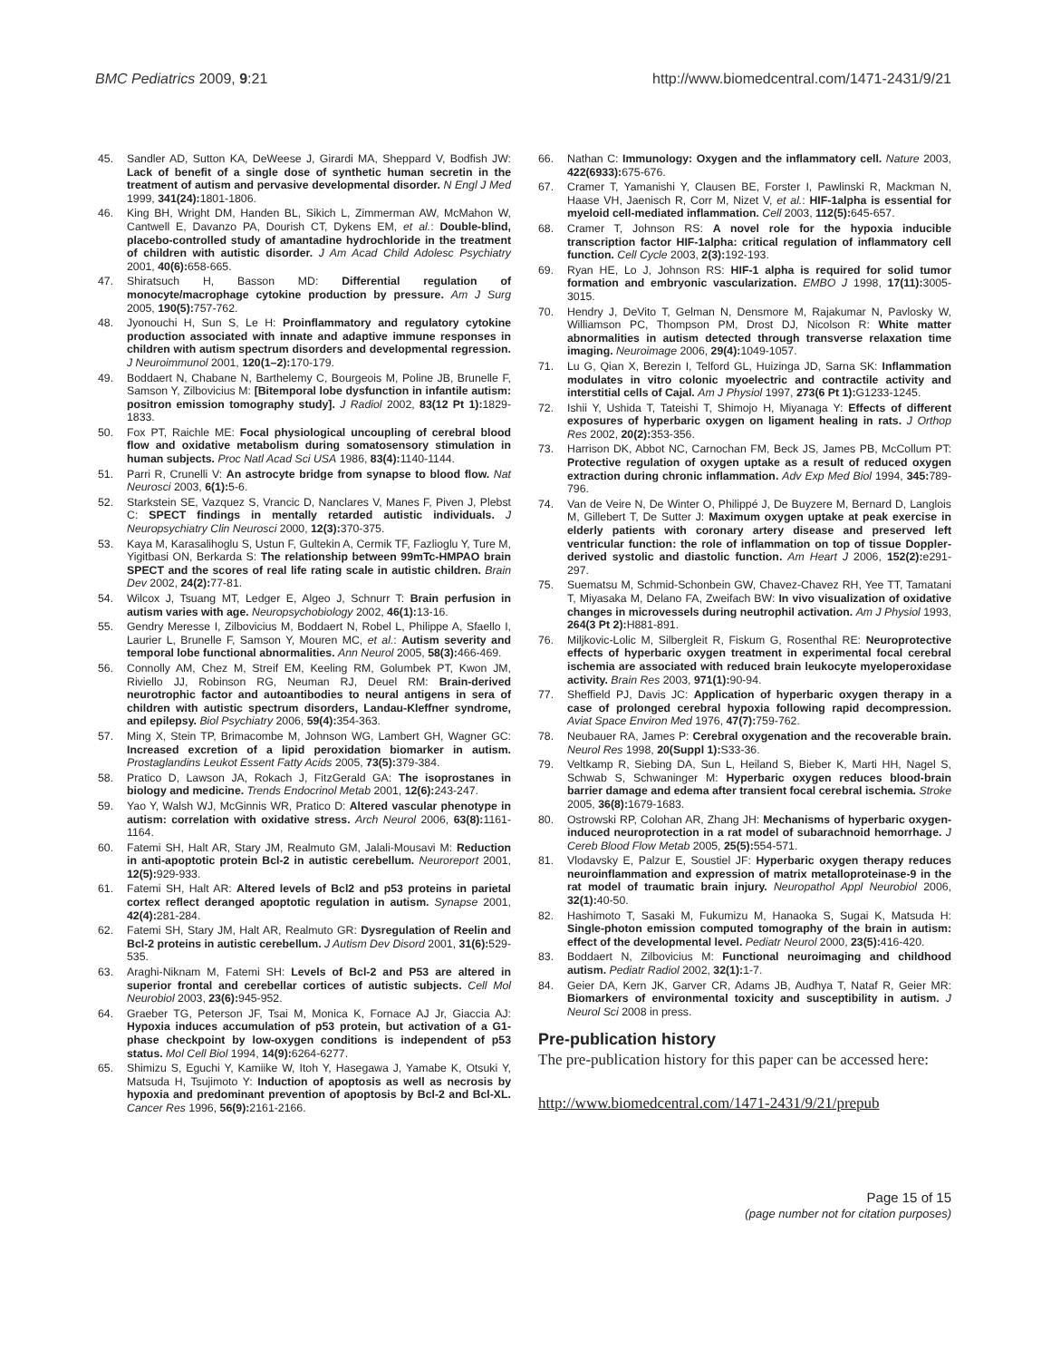BMC Pediatrics 2009, 9:21 http://www.biomedcentral.com/1471-2431/9/21
45. Sandler AD, Sutton KA, DeWeese J, Girardi MA, Sheppard V, Bodfish JW: Lack of benefit of a single dose of synthetic human secretin in the treatment of autism and pervasive developmental disorder. N Engl J Med 1999, 341(24): 1801-1806.
46. King BH, Wright DM, Handen BL, Sikich L, Zimmerman AW, McMahon W, Cantwell E, Davanzo PA, Dourish CT, Dykens EM, et al.: Double-blind, placebo-controlled study of amantadine hydrochloride in the treatment of children with autistic disorder. J Am Acad Child Adolesc Psychiatry 2001, 40(6): 658-665.
47. Shiratsuch H, Basson MD: Differential regulation of monocyte/macrophage cytokine production by pressure. Am J Surg 2005, 190(5): 757-762.
48. Jyonouchi H, Sun S, Le H: Proinflammatory and regulatory cytokine production associated with innate and adaptive immune responses in children with autism spectrum disorders and developmental regression. J Neuroimmunol 2001, 120(1–2): 170-179.
49. Boddaert N, Chabane N, Barthelemy C, Bourgeois M, Poline JB, Brunelle F, Samson Y, Zilbovicius M: [Bitemporal lobe dysfunction in infantile autism: positron emission tomography study]. J Radiol 2002, 83(12 Pt 1): 1829-1833.
50. Fox PT, Raichle ME: Focal physiological uncoupling of cerebral blood flow and oxidative metabolism during somatosensory stimulation in human subjects. Proc Natl Acad Sci USA 1986, 83(4): 1140-1144.
51. Parri R, Crunelli V: An astrocyte bridge from synapse to blood flow. Nat Neurosci 2003, 6(1): 5-6.
52. Starkstein SE, Vazquez S, Vrancic D, Nanclares V, Manes F, Piven J, Plebst C: SPECT findings in mentally retarded autistic individuals. J Neuropsychiatry Clin Neurosci 2000, 12(3): 370-375.
53. Kaya M, Karasalihoglu S, Ustun F, Gultekin A, Cermik TF, Fazlioglu Y, Ture M, Yigitbasi ON, Berkarda S: The relationship between 99mTc-HMPAO brain SPECT and the scores of real life rating scale in autistic children. Brain Dev 2002, 24(2): 77-81.
54. Wilcox J, Tsuang MT, Ledger E, Algeo J, Schnurr T: Brain perfusion in autism varies with age. Neuropsychobiology 2002, 46(1): 13-16.
55. Gendry Meresse I, Zilbovicius M, Boddaert N, Robel L, Philippe A, Sfaello I, Laurier L, Brunelle F, Samson Y, Mouren MC, et al.: Autism severity and temporal lobe functional abnormalities. Ann Neurol 2005, 58(3): 466-469.
56. Connolly AM, Chez M, Streif EM, Keeling RM, Golumbek PT, Kwon JM, Riviello JJ, Robinson RG, Neuman RJ, Deuel RM: Brain-derived neurotrophic factor and autoantibodies to neural antigens in sera of children with autistic spectrum disorders, Landau-Kleffner syndrome, and epilepsy. Biol Psychiatry 2006, 59(4): 354-363.
57. Ming X, Stein TP, Brimacombe M, Johnson WG, Lambert GH, Wagner GC: Increased excretion of a lipid peroxidation biomarker in autism. Prostaglandins Leukot Essent Fatty Acids 2005, 73(5): 379-384.
58. Pratico D, Lawson JA, Rokach J, FitzGerald GA: The isoprostanes in biology and medicine. Trends Endocrinol Metab 2001, 12(6): 243-247.
59. Yao Y, Walsh WJ, McGinnis WR, Pratico D: Altered vascular phenotype in autism: correlation with oxidative stress. Arch Neurol 2006, 63(8): 1161-1164.
60. Fatemi SH, Halt AR, Stary JM, Realmuto GM, Jalali-Mousavi M: Reduction in anti-apoptotic protein Bcl-2 in autistic cerebellum. Neuroreport 2001, 12(5): 929-933.
61. Fatemi SH, Halt AR: Altered levels of Bcl2 and p53 proteins in parietal cortex reflect deranged apoptotic regulation in autism. Synapse 2001, 42(4): 281-284.
62. Fatemi SH, Stary JM, Halt AR, Realmuto GR: Dysregulation of Reelin and Bcl-2 proteins in autistic cerebellum. J Autism Dev Disord 2001, 31(6): 529-535.
63. Araghi-Niknam M, Fatemi SH: Levels of Bcl-2 and P53 are altered in superior frontal and cerebellar cortices of autistic subjects. Cell Mol Neurobiol 2003, 23(6): 945-952.
64. Graeber TG, Peterson JF, Tsai M, Monica K, Fornace AJ Jr, Giaccia AJ: Hypoxia induces accumulation of p53 protein, but activation of a G1-phase checkpoint by low-oxygen conditions is independent of p53 status. Mol Cell Biol 1994, 14(9): 6264-6277.
65. Shimizu S, Eguchi Y, Kamiike W, Itoh Y, Hasegawa J, Yamabe K, Otsuki Y, Matsuda H, Tsujimoto Y: Induction of apoptosis as well as necrosis by hypoxia and predominant prevention of apoptosis by Bcl-2 and Bcl-XL. Cancer Res 1996, 56(9): 2161-2166.
66. Nathan C: Immunology: Oxygen and the inflammatory cell. Nature 2003, 422(6933): 675-676.
67. Cramer T, Yamanishi Y, Clausen BE, Forster I, Pawlinski R, Mackman N, Haase VH, Jaenisch R, Corr M, Nizet V, et al.: HIF-1alpha is essential for myeloid cell-mediated inflammation. Cell 2003, 112(5): 645-657.
68. Cramer T, Johnson RS: A novel role for the hypoxia inducible transcription factor HIF-1alpha: critical regulation of inflammatory cell function. Cell Cycle 2003, 2(3): 192-193.
69. Ryan HE, Lo J, Johnson RS: HIF-1 alpha is required for solid tumor formation and embryonic vascularization. EMBO J 1998, 17(11): 3005-3015.
70. Hendry J, DeVito T, Gelman N, Densmore M, Rajakumar N, Pavlosky W, Williamson PC, Thompson PM, Drost DJ, Nicolson R: White matter abnormalities in autism detected through transverse relaxation time imaging. Neuroimage 2006, 29(4): 1049-1057.
71. Lu G, Qian X, Berezin I, Telford GL, Huizinga JD, Sarna SK: Inflammation modulates in vitro colonic myoelectric and contractile activity and interstitial cells of Cajal. Am J Physiol 1997, 273(6 Pt 1): G1233-1245.
72. Ishii Y, Ushida T, Tateishi T, Shimojo H, Miyanaga Y: Effects of different exposures of hyperbaric oxygen on ligament healing in rats. J Orthop Res 2002, 20(2): 353-356.
73. Harrison DK, Abbot NC, Carnochan FM, Beck JS, James PB, McCollum PT: Protective regulation of oxygen uptake as a result of reduced oxygen extraction during chronic inflammation. Adv Exp Med Biol 1994, 345: 789-796.
74. Van de Veire N, De Winter O, Philippé J, De Buyzere M, Bernard D, Langlois M, Gillebert T, De Sutter J: Maximum oxygen uptake at peak exercise in elderly patients with coronary artery disease and preserved left ventricular function: the role of inflammation on top of tissue Doppler-derived systolic and diastolic function. Am Heart J 2006, 152(2): e291-297.
75. Suematsu M, Schmid-Schonbein GW, Chavez-Chavez RH, Yee TT, Tamatani T, Miyasaka M, Delano FA, Zweifach BW: In vivo visualization of oxidative changes in microvessels during neutrophil activation. Am J Physiol 1993, 264(3 Pt 2): H881-891.
76. Miljkovic-Lolic M, Silbergleit R, Fiskum G, Rosenthal RE: Neuroprotective effects of hyperbaric oxygen treatment in experimental focal cerebral ischemia are associated with reduced brain leukocyte myeloperoxidase activity. Brain Res 2003, 971(1): 90-94.
77. Sheffield PJ, Davis JC: Application of hyperbaric oxygen therapy in a case of prolonged cerebral hypoxia following rapid decompression. Aviat Space Environ Med 1976, 47(7): 759-762.
78. Neubauer RA, James P: Cerebral oxygenation and the recoverable brain. Neurol Res 1998, 20(Suppl 1): S33-36.
79. Veltkamp R, Siebing DA, Sun L, Heiland S, Bieber K, Marti HH, Nagel S, Schwab S, Schwaninger M: Hyperbaric oxygen reduces blood-brain barrier damage and edema after transient focal cerebral ischemia. Stroke 2005, 36(8): 1679-1683.
80. Ostrowski RP, Colohan AR, Zhang JH: Mechanisms of hyperbaric oxygen-induced neuroprotection in a rat model of subarachnoid hemorrhage. J Cereb Blood Flow Metab 2005, 25(5): 554-571.
81. Vlodavsky E, Palzur E, Soustiel JF: Hyperbaric oxygen therapy reduces neuroinflammation and expression of matrix metalloproteinase-9 in the rat model of traumatic brain injury. Neuropathol Appl Neurobiol 2006, 32(1): 40-50.
82. Hashimoto T, Sasaki M, Fukumizu M, Hanaoka S, Sugai K, Matsuda H: Single-photon emission computed tomography of the brain in autism: effect of the developmental level. Pediatr Neurol 2000, 23(5): 416-420.
83. Boddaert N, Zilbovicius M: Functional neuroimaging and childhood autism. Pediatr Radiol 2002, 32(1): 1-7.
84. Geier DA, Kern JK, Garver CR, Adams JB, Audhya T, Nataf R, Geier MR: Biomarkers of environmental toxicity and susceptibility in autism. J Neurol Sci 2008 in press.
Pre-publication history
The pre-publication history for this paper can be accessed here:
http://www.biomedcentral.com/1471-2431/9/21/prepub
Page 15 of 15
(page number not for citation purposes)